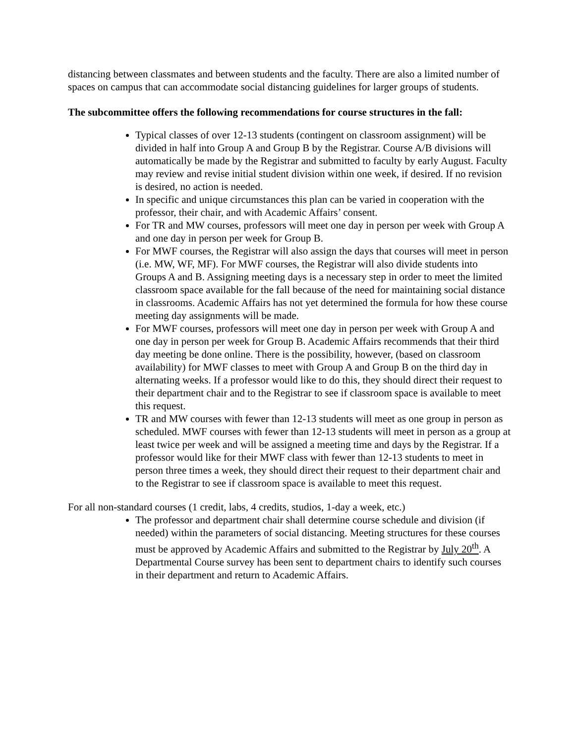distancing between classmates and between students and the faculty. There are also a limited number of spaces on campus that can accommodate social distancing guidelines for larger groups of students.
The subcommittee offers the following recommendations for course structures in the fall:
Typical classes of over 12-13 students (contingent on classroom assignment) will be divided in half into Group A and Group B by the Registrar. Course A/B divisions will automatically be made by the Registrar and submitted to faculty by early August. Faculty may review and revise initial student division within one week, if desired. If no revision is desired, no action is needed.
In specific and unique circumstances this plan can be varied in cooperation with the professor, their chair, and with Academic Affairs’ consent.
For TR and MW courses, professors will meet one day in person per week with Group A and one day in person per week for Group B.
For MWF courses, the Registrar will also assign the days that courses will meet in person (i.e. MW, WF, MF). For MWF courses, the Registrar will also divide students into Groups A and B. Assigning meeting days is a necessary step in order to meet the limited classroom space available for the fall because of the need for maintaining social distance in classrooms. Academic Affairs has not yet determined the formula for how these course meeting day assignments will be made.
For MWF courses, professors will meet one day in person per week with Group A and one day in person per week for Group B. Academic Affairs recommends that their third day meeting be done online. There is the possibility, however, (based on classroom availability) for MWF classes to meet with Group A and Group B on the third day in alternating weeks. If a professor would like to do this, they should direct their request to their department chair and to the Registrar to see if classroom space is available to meet this request.
TR and MW courses with fewer than 12-13 students will meet as one group in person as scheduled. MWF courses with fewer than 12-13 students will meet in person as a group at least twice per week and will be assigned a meeting time and days by the Registrar. If a professor would like for their MWF class with fewer than 12-13 students to meet in person three times a week, they should direct their request to their department chair and to the Registrar to see if classroom space is available to meet this request.
For all non-standard courses (1 credit, labs, 4 credits, studios, 1-day a week, etc.)
The professor and department chair shall determine course schedule and division (if needed) within the parameters of social distancing. Meeting structures for these courses must be approved by Academic Affairs and submitted to the Registrar by July 20<sup>th</sup>. A Departmental Course survey has been sent to department chairs to identify such courses in their department and return to Academic Affairs.